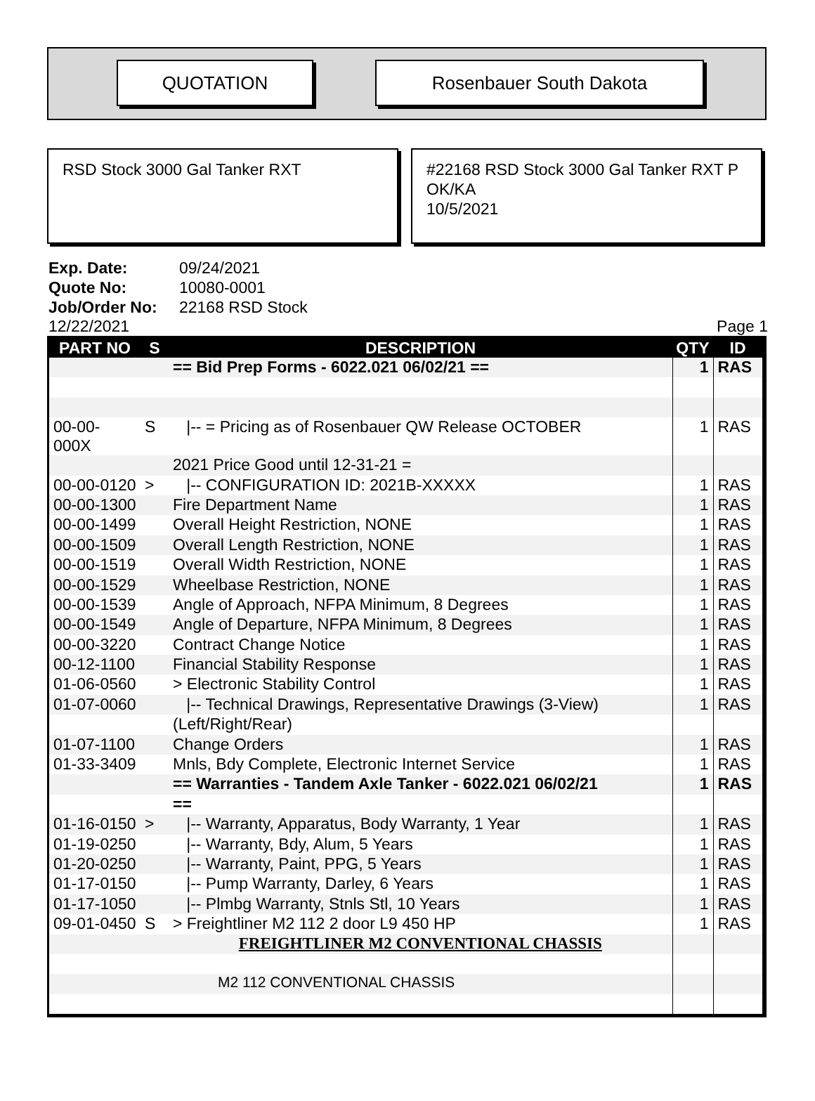QUOTATION Rosenbauer South Dakota
RSD Stock 3000 Gal Tanker RXT #22168 RSD Stock 3000 Gal Tanker RXT P
OK/KA
10/5/2021
Exp. Date: 09/24/2021
Quote No: 10080-0001
Job/Order No: 22168 RSD Stock
12/22/2021 Page 1
| PART NO | S | DESCRIPTION | QTY | ID |
| --- | --- | --- | --- | --- |
| | | == Bid Prep Forms - 6022.021 06/02/21 == | 1 | RAS |
| 00-00-000X | S | /-- = Pricing as of Rosenbauer QW Release OCTOBER | 1 | RAS |
| | | 2021 Price Good until 12-31-21 = | | |
| 00-00-0120 | > | /-- CONFIGURATION ID: 2021B-XXXXX | 1 | RAS |
| 00-00-1300 | | Fire Department Name | 1 | RAS |
| 00-00-1499 | | Overall Height Restriction, NONE | 1 | RAS |
| 00-00-1509 | | Overall Length Restriction, NONE | 1 | RAS |
| 00-00-1519 | | Overall Width Restriction, NONE | 1 | RAS |
| 00-00-1529 | | Wheelbase Restriction, NONE | 1 | RAS |
| 00-00-1539 | | Angle of Approach, NFPA Minimum, 8 Degrees | 1 | RAS |
| 00-00-1549 | | Angle of Departure, NFPA Minimum, 8 Degrees | 1 | RAS |
| 00-00-3220 | | Contract Change Notice | 1 | RAS |
| 00-12-1100 | | Financial Stability Response | 1 | RAS |
| 01-06-0560 | | > Electronic Stability Control | 1 | RAS |
| 01-07-0060 | | /-- Technical Drawings, Representative Drawings (3-View) | 1 | RAS |
| | | (Left/Right/Rear) | | |
| 01-07-1100 | | Change Orders | 1 | RAS |
| 01-33-3409 | | Mnls, Bdy Complete, Electronic Internet Service | 1 | RAS |
| | | == Warranties - Tandem Axle Tanker - 6022.021 06/02/21 | 1 | RAS |
| | | == | | |
| 01-16-0150 | > | /-- Warranty, Apparatus, Body Warranty, 1 Year | 1 | RAS |
| 01-19-0250 | | /-- Warranty, Bdy, Alum, 5 Years | 1 | RAS |
| 01-20-0250 | | /-- Warranty, Paint, PPG, 5 Years | 1 | RAS |
| 01-17-0150 | | /-- Pump Warranty, Darley, 6 Years | 1 | RAS |
| 01-17-1050 | | /-- Plmbg Warranty, Stnls Stl, 10 Years | 1 | RAS |
| 09-01-0450 | S | > Freightliner M2 112 2 door L9 450 HP | 1 | RAS |
| | | FREIGHTLINER M2 CONVENTIONAL CHASSIS | | |
| | | M2 112 CONVENTIONAL CHASSIS | | |